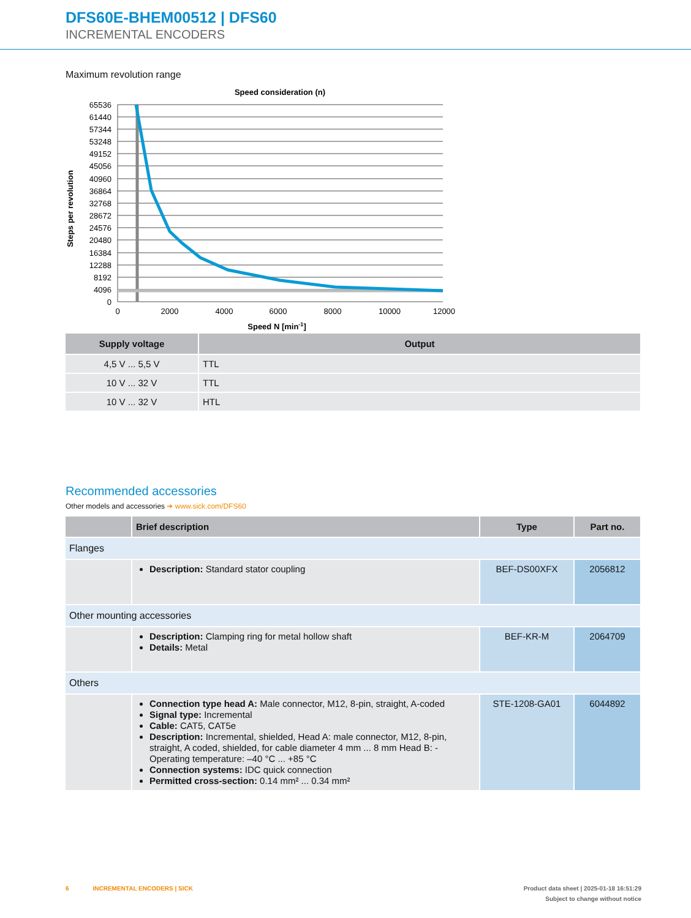DFS60E-BHEM00512 | DFS60
INCREMENTAL ENCODERS
Maximum revolution range
Speed consideration (n)
Steps per revolution
65536
61440
57344
53248
49152
45056
40960
36864
32768
28672
24576
20480
16384
12288
8192
4096
0
0
2000
4000
6000
8000
10000
12000
Speed N [min-1]
| Supply voltage | Output |
| --- | --- |
| 4,5 V ... 5,5 V | TTL |
| 10 V ... 32 V | TTL |
| 10 V ... 32 V | HTL |
Recommended accessories
Other models and accessories ➜ www.sick.com/DFS60
| | Brief description | Type | Part no. |
| --- | --- | --- | --- |
| Flanges | | | |
| | Description: Standard stator coupling | BEF-DS00XFX | 2056812 |
| Other mounting accessories | | | |
| | Description: Clamping ring for metal hollow shaft Details: Metal | BEF-KR-M | 2064709 |
| Others | | | |
| | Connection type head A: Male connector, M12, 8-pin, straight, A-coded Signal type: Incremental Cable: CAT5, CAT5e Description: Incremental, shielded, Head A: male connector, M12, 8-pin, straight, A coded, shielded, for cable diameter 4 mm ... 8 mm Head B: - Operating temperature: –40 °C ... +85 °C Connection systems: IDC quick connection Permitted cross-section: 0.14 mm² ... 0.34 mm² | STE-1208-GA01 | 6044892 |
6 INCREMENTAL ENCODERS | SICK Product data sheet | 2025-01-18 16:51:29
Subject to change without notice